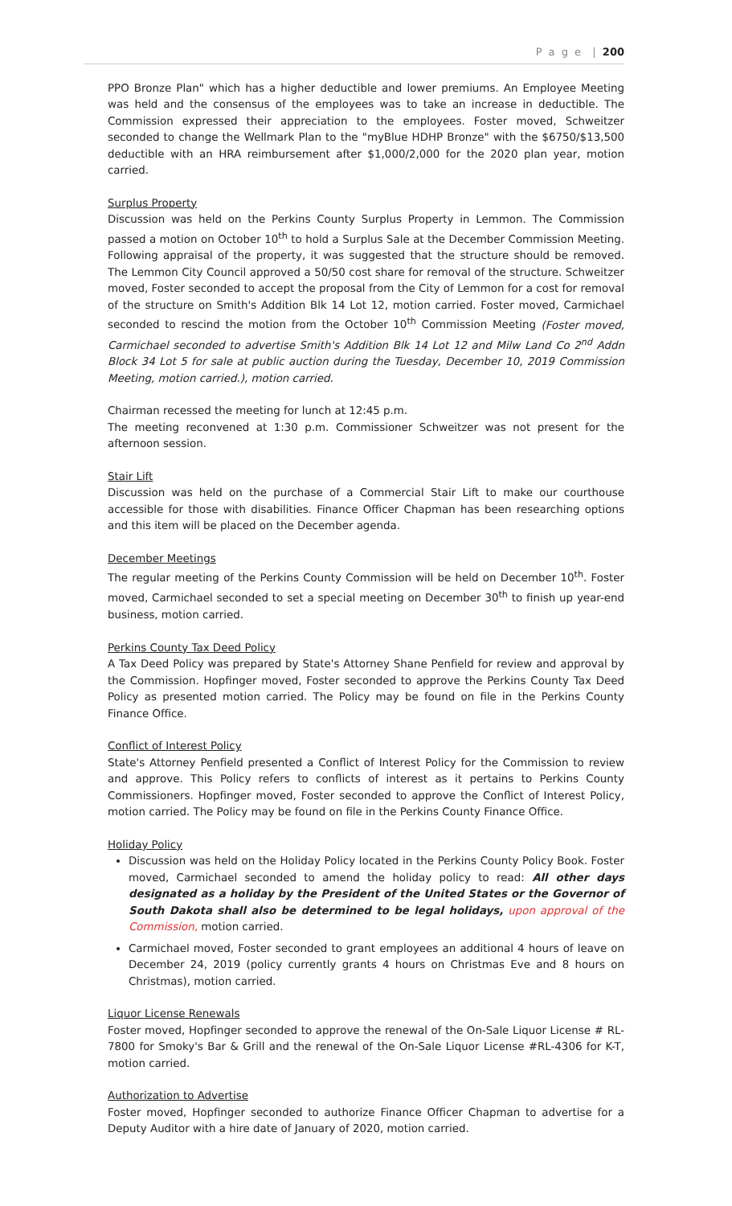P a g e | 200
PPO Bronze Plan" which has a higher deductible and lower premiums. An Employee Meeting was held and the consensus of the employees was to take an increase in deductible. The Commission expressed their appreciation to the employees. Foster moved, Schweitzer seconded to change the Wellmark Plan to the "myBlue HDHP Bronze" with the $6750/$13,500 deductible with an HRA reimbursement after $1,000/2,000 for the 2020 plan year, motion carried.
Surplus Property
Discussion was held on the Perkins County Surplus Property in Lemmon. The Commission passed a motion on October 10<sup>th</sup> to hold a Surplus Sale at the December Commission Meeting. Following appraisal of the property, it was suggested that the structure should be removed. The Lemmon City Council approved a 50/50 cost share for removal of the structure. Schweitzer moved, Foster seconded to accept the proposal from the City of Lemmon for a cost for removal of the structure on Smith's Addition Blk 14 Lot 12, motion carried. Foster moved, Carmichael seconded to rescind the motion from the October 10<sup>th</sup> Commission Meeting (Foster moved, Carmichael seconded to advertise Smith's Addition Blk 14 Lot 12 and Milw Land Co 2<sup>nd</sup> Addn Block 34 Lot 5 for sale at public auction during the Tuesday, December 10, 2019 Commission Meeting, motion carried.), motion carried.
Chairman recessed the meeting for lunch at 12:45 p.m.
The meeting reconvened at 1:30 p.m. Commissioner Schweitzer was not present for the afternoon session.
Stair Lift
Discussion was held on the purchase of a Commercial Stair Lift to make our courthouse accessible for those with disabilities. Finance Officer Chapman has been researching options and this item will be placed on the December agenda.
December Meetings
The regular meeting of the Perkins County Commission will be held on December 10<sup>th</sup>. Foster moved, Carmichael seconded to set a special meeting on December 30<sup>th</sup> to finish up year-end business, motion carried.
Perkins County Tax Deed Policy
A Tax Deed Policy was prepared by State's Attorney Shane Penfield for review and approval by the Commission. Hopfinger moved, Foster seconded to approve the Perkins County Tax Deed Policy as presented motion carried. The Policy may be found on file in the Perkins County Finance Office.
Conflict of Interest Policy
State's Attorney Penfield presented a Conflict of Interest Policy for the Commission to review and approve. This Policy refers to conflicts of interest as it pertains to Perkins County Commissioners. Hopfinger moved, Foster seconded to approve the Conflict of Interest Policy, motion carried. The Policy may be found on file in the Perkins County Finance Office.
Holiday Policy
Discussion was held on the Holiday Policy located in the Perkins County Policy Book. Foster moved, Carmichael seconded to amend the holiday policy to read: All other days designated as a holiday by the President of the United States or the Governor of South Dakota shall also be determined to be legal holidays, upon approval of the Commission, motion carried.
Carmichael moved, Foster seconded to grant employees an additional 4 hours of leave on December 24, 2019 (policy currently grants 4 hours on Christmas Eve and 8 hours on Christmas), motion carried.
Liquor License Renewals
Foster moved, Hopfinger seconded to approve the renewal of the On-Sale Liquor License # RL-7800 for Smoky's Bar & Grill and the renewal of the On-Sale Liquor License #RL-4306 for K-T, motion carried.
Authorization to Advertise
Foster moved, Hopfinger seconded to authorize Finance Officer Chapman to advertise for a Deputy Auditor with a hire date of January of 2020, motion carried.